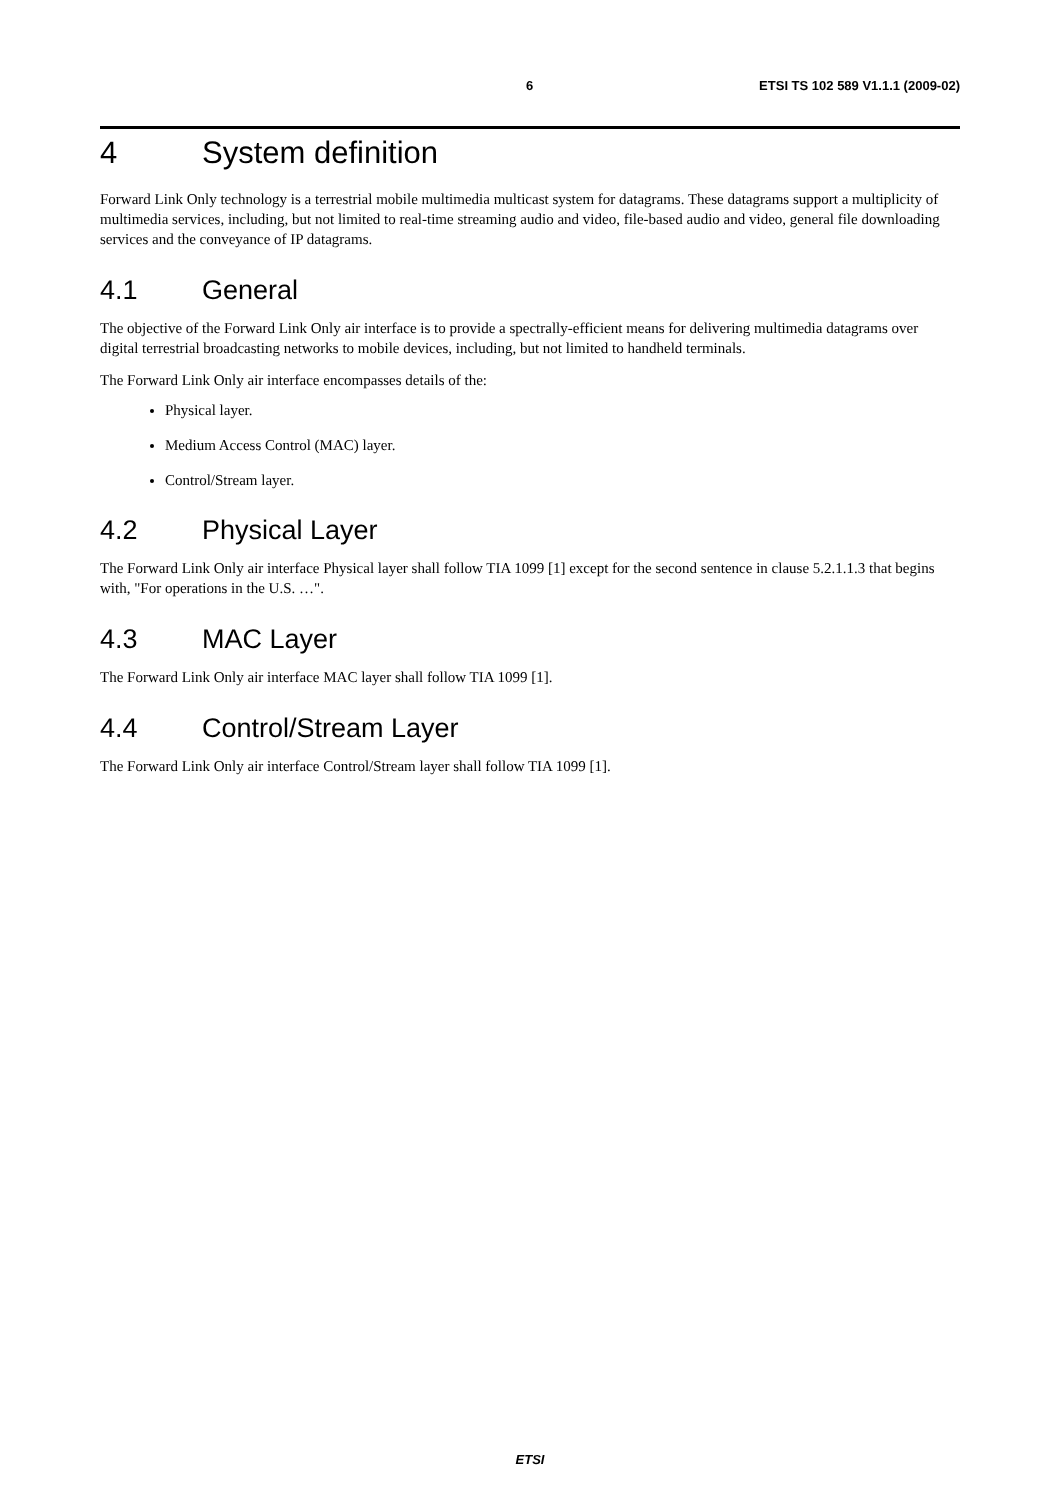6 ETSI TS 102 589 V1.1.1 (2009-02)
4 System definition
Forward Link Only technology is a terrestrial mobile multimedia multicast system for datagrams. These datagrams support a multiplicity of multimedia services, including, but not limited to real-time streaming audio and video, file-based audio and video, general file downloading services and the conveyance of IP datagrams.
4.1 General
The objective of the Forward Link Only air interface is to provide a spectrally-efficient means for delivering multimedia datagrams over digital terrestrial broadcasting networks to mobile devices, including, but not limited to handheld terminals.
The Forward Link Only air interface encompasses details of the:
Physical layer.
Medium Access Control (MAC) layer.
Control/Stream layer.
4.2 Physical Layer
The Forward Link Only air interface Physical layer shall follow TIA 1099 [1] except for the second sentence in clause 5.2.1.1.3 that begins with, "For operations in the U.S. …".
4.3 MAC Layer
The Forward Link Only air interface MAC layer shall follow TIA 1099 [1].
4.4 Control/Stream Layer
The Forward Link Only air interface Control/Stream layer shall follow TIA 1099 [1].
ETSI